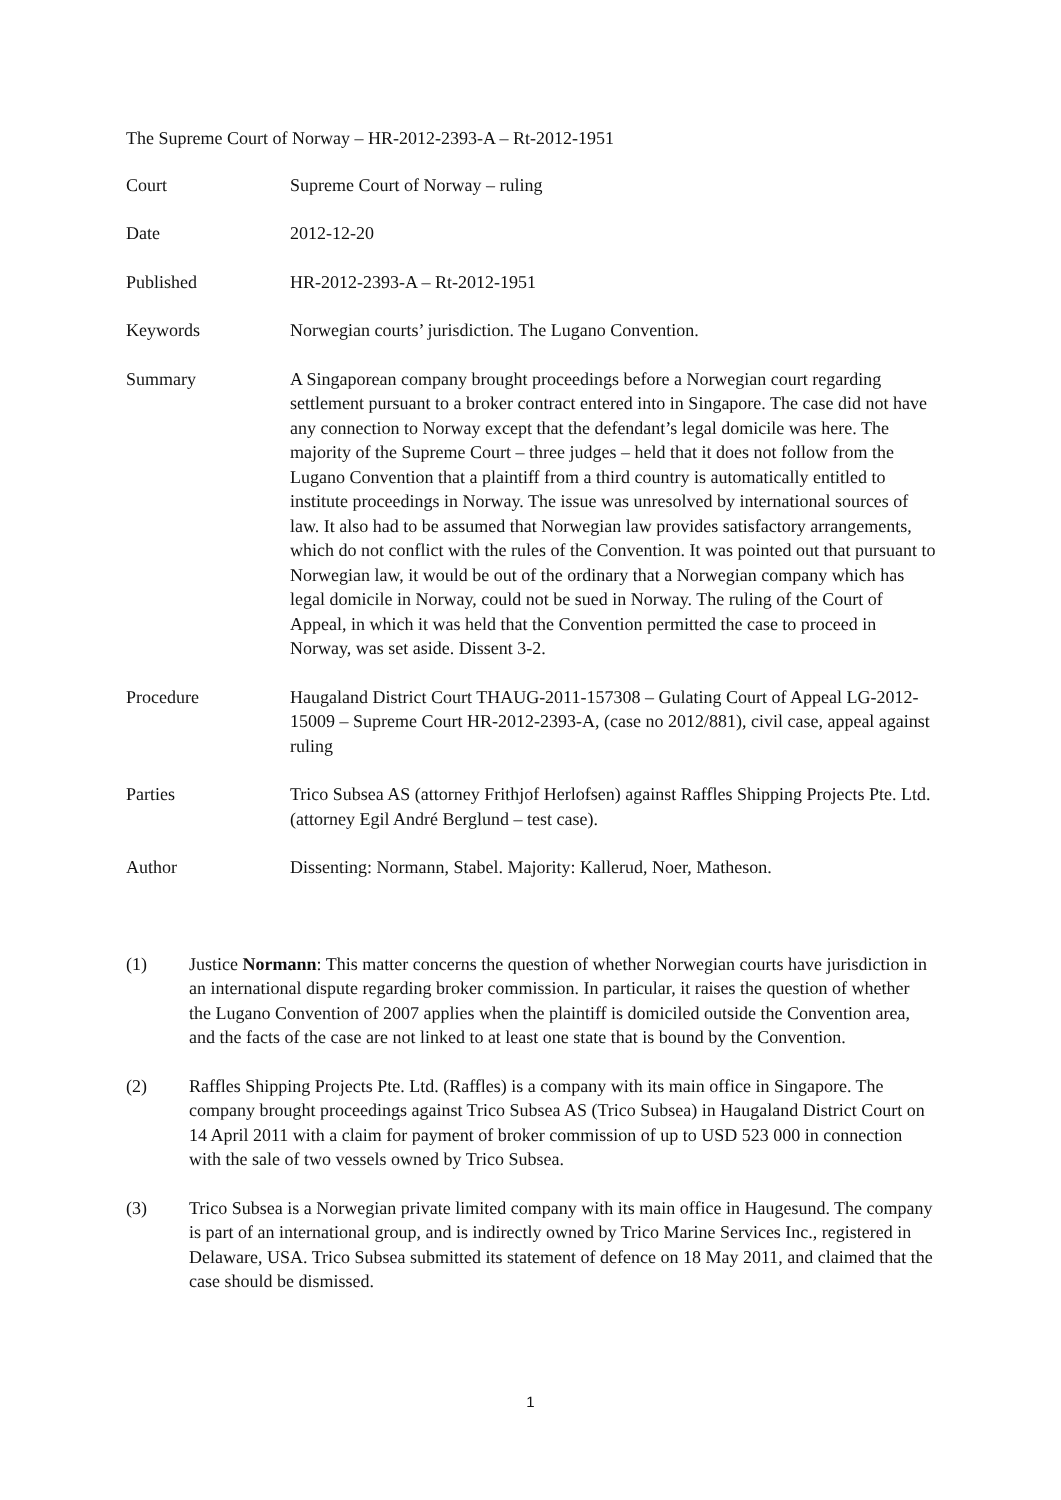The Supreme Court of Norway – HR-2012-2393-A – Rt-2012-1951
| Court | Supreme Court of Norway – ruling |
| Date | 2012-12-20 |
| Published | HR-2012-2393-A – Rt-2012-1951 |
| Keywords | Norwegian courts’ jurisdiction. The Lugano Convention. |
| Summary | A Singaporean company brought proceedings before a Norwegian court regarding settlement pursuant to a broker contract entered into in Singapore. The case did not have any connection to Norway except that the defendant’s legal domicile was here. The majority of the Supreme Court – three judges – held that it does not follow from the Lugano Convention that a plaintiff from a third country is automatically entitled to institute proceedings in Norway. The issue was unresolved by international sources of law. It also had to be assumed that Norwegian law provides satisfactory arrangements, which do not conflict with the rules of the Convention. It was pointed out that pursuant to Norwegian law, it would be out of the ordinary that a Norwegian company which has legal domicile in Norway, could not be sued in Norway. The ruling of the Court of Appeal, in which it was held that the Convention permitted the case to proceed in Norway, was set aside. Dissent 3-2. |
| Procedure | Haugaland District Court THAUG-2011-157308 – Gulating Court of Appeal LG-2012-15009 – Supreme Court HR-2012-2393-A, (case no 2012/881), civil case, appeal against ruling |
| Parties | Trico Subsea AS (attorney Frithjof Herlofsen) against Raffles Shipping Projects Pte. Ltd. (attorney Egil André Berglund – test case). |
| Author | Dissenting: Normann, Stabel. Majority: Kallerud, Noer, Matheson. |
(1) Justice Normann: This matter concerns the question of whether Norwegian courts have jurisdiction in an international dispute regarding broker commission. In particular, it raises the question of whether the Lugano Convention of 2007 applies when the plaintiff is domiciled outside the Convention area, and the facts of the case are not linked to at least one state that is bound by the Convention.
(2) Raffles Shipping Projects Pte. Ltd. (Raffles) is a company with its main office in Singapore. The company brought proceedings against Trico Subsea AS (Trico Subsea) in Haugaland District Court on 14 April 2011 with a claim for payment of broker commission of up to USD 523 000 in connection with the sale of two vessels owned by Trico Subsea.
(3) Trico Subsea is a Norwegian private limited company with its main office in Haugesund. The company is part of an international group, and is indirectly owned by Trico Marine Services Inc., registered in Delaware, USA. Trico Subsea submitted its statement of defence on 18 May 2011, and claimed that the case should be dismissed.
1